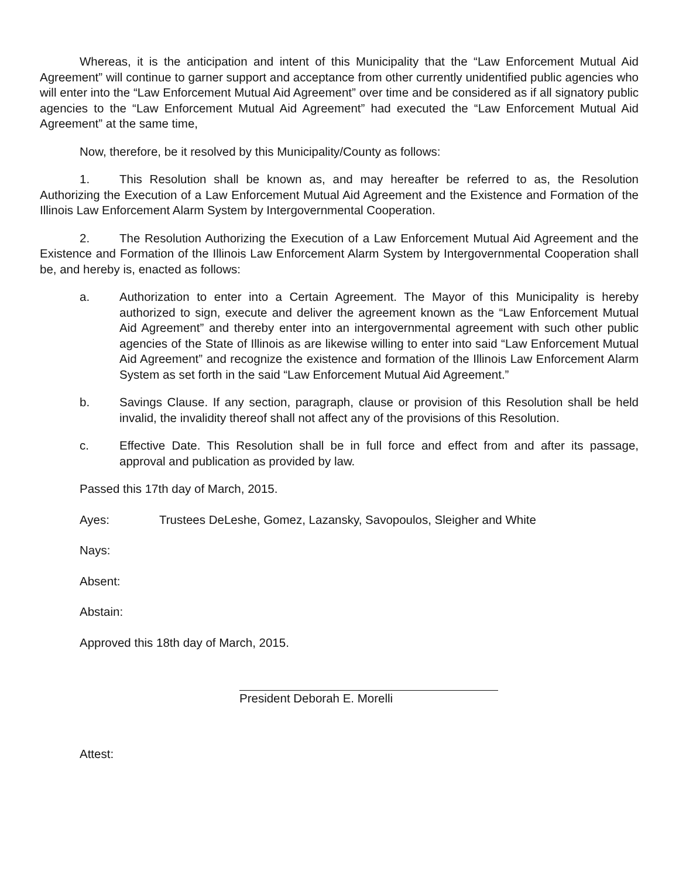Whereas, it is the anticipation and intent of this Municipality that the “Law Enforcement Mutual Aid Agreement” will continue to garner support and acceptance from other currently unidentified public agencies who will enter into the “Law Enforcement Mutual Aid Agreement” over time and be considered as if all signatory public agencies to the “Law Enforcement Mutual Aid Agreement” had executed the “Law Enforcement Mutual Aid Agreement” at the same time,
Now, therefore, be it resolved by this Municipality/County as follows:
1. This Resolution shall be known as, and may hereafter be referred to as, the Resolution Authorizing the Execution of a Law Enforcement Mutual Aid Agreement and the Existence and Formation of the Illinois Law Enforcement Alarm System by Intergovernmental Cooperation.
2. The Resolution Authorizing the Execution of a Law Enforcement Mutual Aid Agreement and the Existence and Formation of the Illinois Law Enforcement Alarm System by Intergovernmental Cooperation shall be, and hereby is, enacted as follows:
a. Authorization to enter into a Certain Agreement. The Mayor of this Municipality is hereby authorized to sign, execute and deliver the agreement known as the “Law Enforcement Mutual Aid Agreement” and thereby enter into an intergovernmental agreement with such other public agencies of the State of Illinois as are likewise willing to enter into said “Law Enforcement Mutual Aid Agreement” and recognize the existence and formation of the Illinois Law Enforcement Alarm System as set forth in the said “Law Enforcement Mutual Aid Agreement.”
b. Savings Clause. If any section, paragraph, clause or provision of this Resolution shall be held invalid, the invalidity thereof shall not affect any of the provisions of this Resolution.
c. Effective Date. This Resolution shall be in full force and effect from and after its passage, approval and publication as provided by law.
Passed this 17th day of March, 2015.
Ayes: Trustees DeLeshe, Gomez, Lazansky, Savopoulos, Sleigher and White
Nays:
Absent:
Abstain:
Approved this 18th day of March, 2015.
President Deborah E. Morelli
Attest: